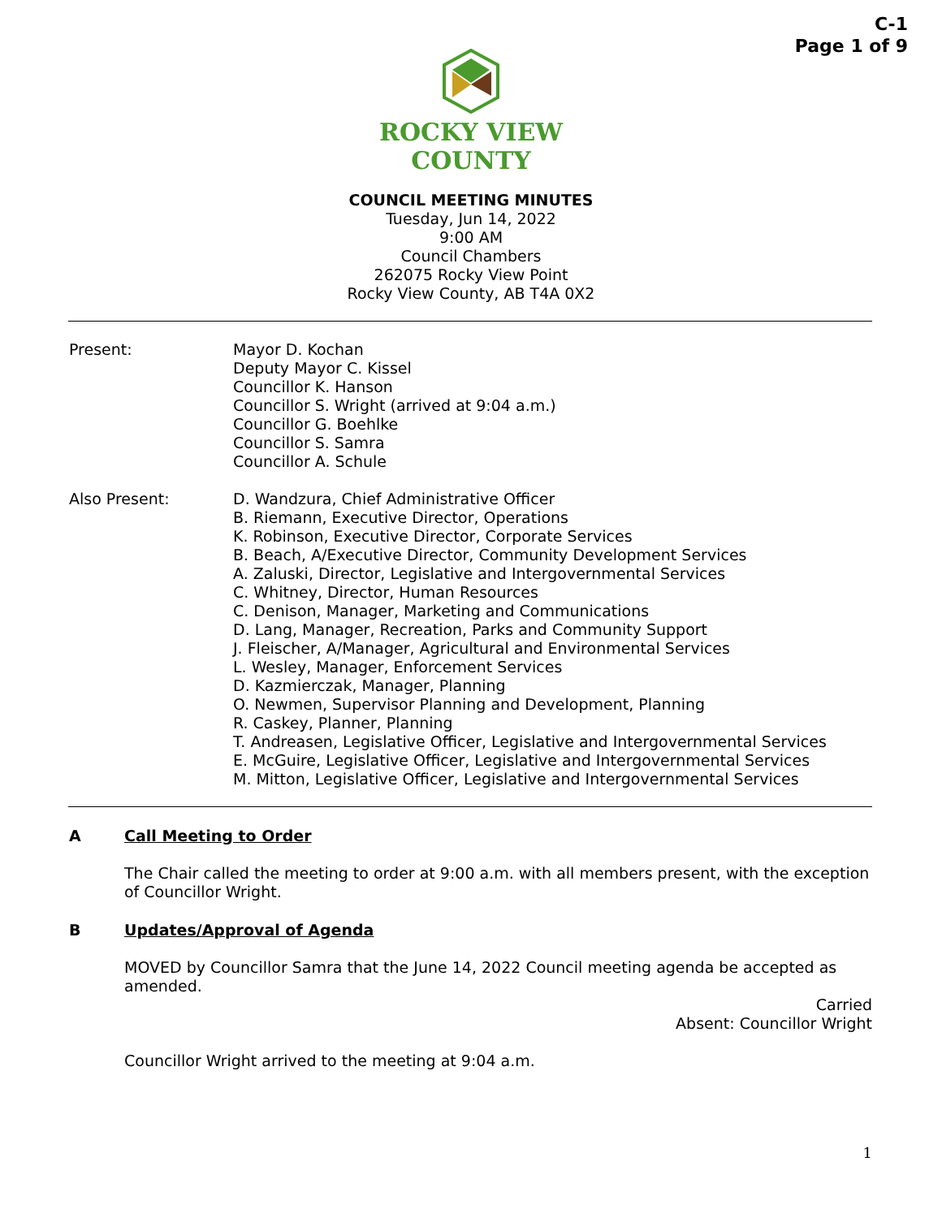C-1
Page 1 of 9
ROCKY VIEW
COUNTY
COUNCIL MEETING MINUTES
Tuesday, Jun 14, 2022
9:00 AM
Council Chambers
262075 Rocky View Point
Rocky View County, AB T4A 0X2
Present: Mayor D. Kochan
Deputy Mayor C. Kissel
Councillor K. Hanson
Councillor S. Wright (arrived at 9:04 a.m.)
Councillor G. Boehlke
Councillor S. Samra
Councillor A. Schule
Also Present: D. Wandzura, Chief Administrative Officer
B. Riemann, Executive Director, Operations
K. Robinson, Executive Director, Corporate Services
B. Beach, A/Executive Director, Community Development Services
A. Zaluski, Director, Legislative and Intergovernmental Services
C. Whitney, Director, Human Resources
C. Denison, Manager, Marketing and Communications
D. Lang, Manager, Recreation, Parks and Community Support
J. Fleischer, A/Manager, Agricultural and Environmental Services
L. Wesley, Manager, Enforcement Services
D. Kazmierczak, Manager, Planning
O. Newmen, Supervisor Planning and Development, Planning
R. Caskey, Planner, Planning
T. Andreasen, Legislative Officer, Legislative and Intergovernmental Services
E. McGuire, Legislative Officer, Legislative and Intergovernmental Services
M. Mitton, Legislative Officer, Legislative and Intergovernmental Services
A Call Meeting to Order
The Chair called the meeting to order at 9:00 a.m. with all members present, with the exception of Councillor Wright.
B Updates/Approval of Agenda
MOVED by Councillor Samra that the June 14, 2022 Council meeting agenda be accepted as amended.
Carried
Absent: Councillor Wright
Councillor Wright arrived to the meeting at 9:04 a.m.
1